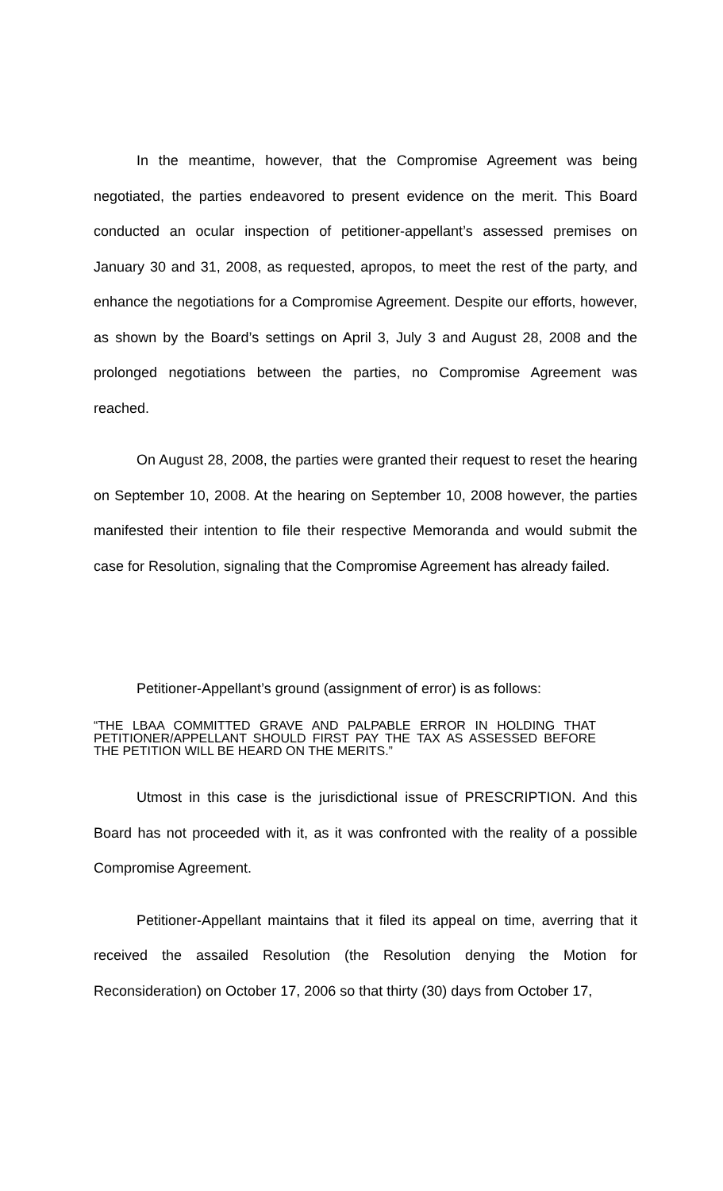In the meantime, however, that the Compromise Agreement was being negotiated, the parties endeavored to present evidence on the merit. This Board conducted an ocular inspection of petitioner-appellant’s assessed premises on January 30 and 31, 2008, as requested, apropos, to meet the rest of the party, and enhance the negotiations for a Compromise Agreement. Despite our efforts, however, as shown by the Board’s settings on April 3, July 3 and August 28, 2008 and the prolonged negotiations between the parties, no Compromise Agreement was reached.
On August 28, 2008, the parties were granted their request to reset the hearing on September 10, 2008. At the hearing on September 10, 2008 however, the parties manifested their intention to file their respective Memoranda and would submit the case for Resolution, signaling that the Compromise Agreement has already failed.
Petitioner-Appellant’s ground (assignment of error) is as follows:
“THE LBAA COMMITTED GRAVE AND PALPABLE ERROR IN HOLDING THAT PETITIONER/APPELLANT SHOULD FIRST PAY THE TAX AS ASSESSED BEFORE THE PETITION WILL BE HEARD ON THE MERITS.”
Utmost in this case is the jurisdictional issue of PRESCRIPTION. And this Board has not proceeded with it, as it was confronted with the reality of a possible Compromise Agreement.
Petitioner-Appellant maintains that it filed its appeal on time, averring that it received the assailed Resolution (the Resolution denying the Motion for Reconsideration) on October 17, 2006 so that thirty (30) days from October 17,